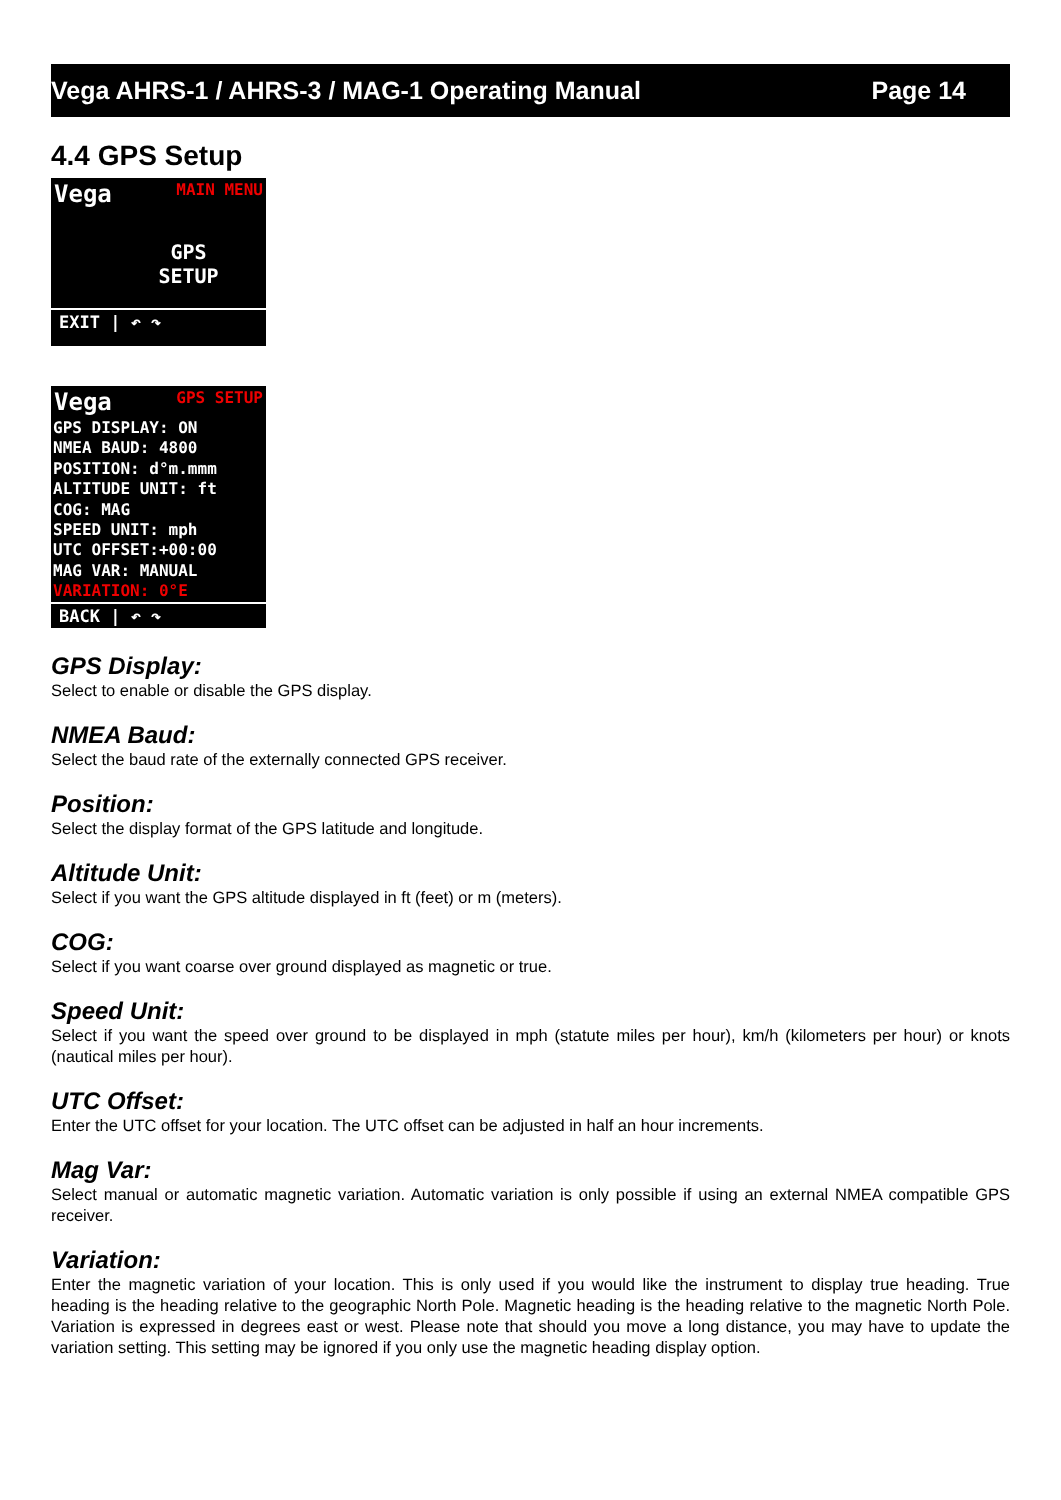Vega AHRS-1 / AHRS-3 / MAG-1 Operating Manual Page 14
4.4 GPS Setup
Vega MAIN MENU
GPS
SETUP
EXIT | ↶ ↷
Vega GPS SETUP
GPS DISPLAY: ON
NMEA BAUD: 4800
POSITION: d°m.mmm
ALTITUDE UNIT: ft
COG: MAG
SPEED UNIT: mph
UTC OFFSET:+00:00
MAG VAR: MANUAL
VARIATION: 0°E
BACK | ↶ ↷
GPS Display:
Select to enable or disable the GPS display.
NMEA Baud:
Select the baud rate of the externally connected GPS receiver.
Position:
Select the display format of the GPS latitude and longitude.
Altitude Unit:
Select if you want the GPS altitude displayed in ft (feet) or m (meters).
COG:
Select if you want coarse over ground displayed as magnetic or true.
Speed Unit:
Select if you want the speed over ground to be displayed in mph (statute miles per hour), km/h (kilometers per hour) or knots (nautical miles per hour).
UTC Offset:
Enter the UTC offset for your location. The UTC offset can be adjusted in half an hour increments.
Mag Var:
Select manual or automatic magnetic variation. Automatic variation is only possible if using an external NMEA compatible GPS receiver.
Variation:
Enter the magnetic variation of your location. This is only used if you would like the instrument to display true heading. True heading is the heading relative to the geographic North Pole. Magnetic heading is the heading relative to the magnetic North Pole. Variation is expressed in degrees east or west. Please note that should you move a long distance, you may have to update the variation setting. This setting may be ignored if you only use the magnetic heading display option.